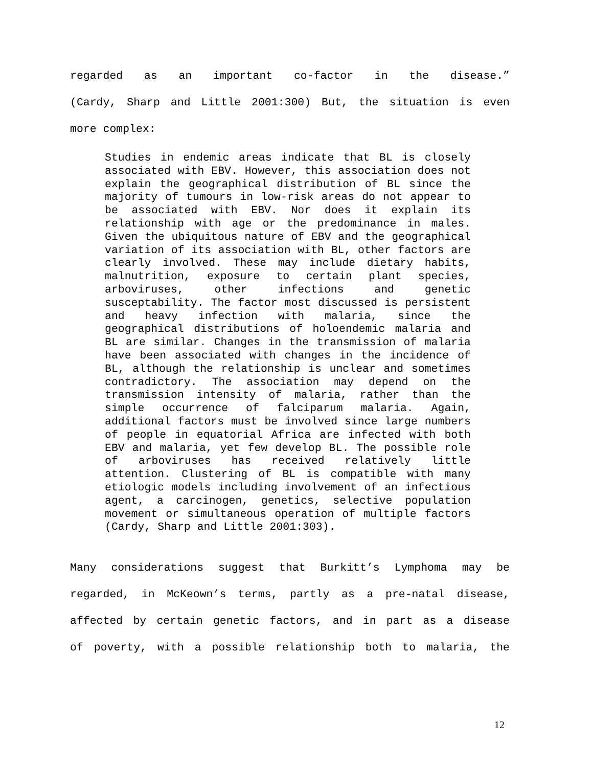regarded as an important co-factor in the disease.”
(Cardy, Sharp and Little 2001:300) But, the situation is even
more complex:
Studies in endemic areas indicate that BL is closely associated with EBV. However, this association does not explain the geographical distribution of BL since the majority of tumours in low-risk areas do not appear to be associated with EBV. Nor does it explain its relationship with age or the predominance in males. Given the ubiquitous nature of EBV and the geographical variation of its association with BL, other factors are clearly involved. These may include dietary habits, malnutrition, exposure to certain plant species, arboviruses, other infections and genetic susceptability. The factor most discussed is persistent and heavy infection with malaria, since the geographical distributions of holoendemic malaria and BL are similar. Changes in the transmission of malaria have been associated with changes in the incidence of BL, although the relationship is unclear and sometimes contradictory. The association may depend on the transmission intensity of malaria, rather than the simple occurrence of falciparum malaria. Again, additional factors must be involved since large numbers of people in equatorial Africa are infected with both EBV and malaria, yet few develop BL. The possible role of arboviruses has received relatively little attention. Clustering of BL is compatible with many etiologic models including involvement of an infectious agent, a carcinogen, genetics, selective population movement or simultaneous operation of multiple factors (Cardy, Sharp and Little 2001:303).
Many considerations suggest that Burkitt’s Lymphoma may be
regarded, in McKeown’s terms, partly as a pre-natal disease,
affected by certain genetic factors, and in part as a disease
of poverty, with a possible relationship both to malaria, the
12